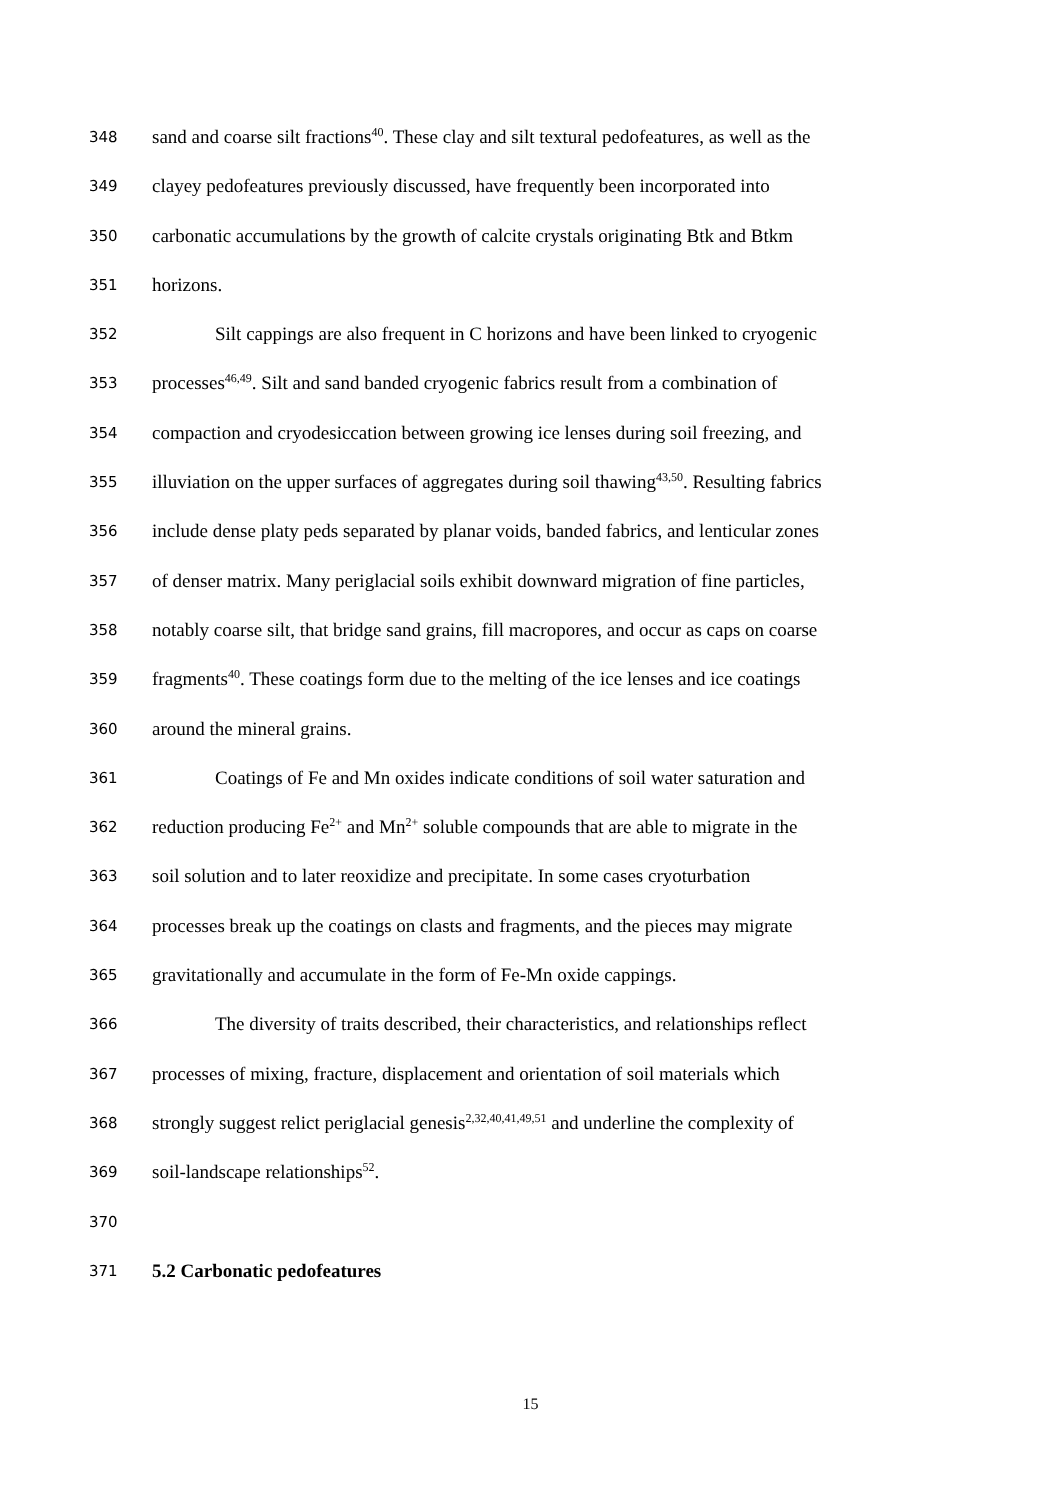348 sand and coarse silt fractions<sup>40</sup>. These clay and silt textural pedofeatures, as well as the
349 clayey pedofeatures previously discussed, have frequently been incorporated into
350 carbonatic accumulations by the growth of calcite crystals originating Btk and Btkm
351 horizons.
352 Silt cappings are also frequent in C horizons and have been linked to cryogenic
353 processes<sup>46,49</sup>. Silt and sand banded cryogenic fabrics result from a combination of
354 compaction and cryodesiccation between growing ice lenses during soil freezing, and
355 illuviation on the upper surfaces of aggregates during soil thawing<sup>43,50</sup>. Resulting fabrics
356 include dense platy peds separated by planar voids, banded fabrics, and lenticular zones
357 of denser matrix. Many periglacial soils exhibit downward migration of fine particles,
358 notably coarse silt, that bridge sand grains, fill macropores, and occur as caps on coarse
359 fragments<sup>40</sup>. These coatings form due to the melting of the ice lenses and ice coatings
360 around the mineral grains.
361 Coatings of Fe and Mn oxides indicate conditions of soil water saturation and
362 reduction producing Fe<sup>2+</sup> and Mn<sup>2+</sup> soluble compounds that are able to migrate in the
363 soil solution and to later reoxidize and precipitate. In some cases cryoturbation
364 processes break up the coatings on clasts and fragments, and the pieces may migrate
365 gravitationally and accumulate in the form of Fe-Mn oxide cappings.
366 The diversity of traits described, their characteristics, and relationships reflect
367 processes of mixing, fracture, displacement and orientation of soil materials which
368 strongly suggest relict periglacial genesis<sup>2,32,40,41,49,51</sup> and underline the complexity of
369 soil-landscape relationships<sup>52</sup>.
370
371 5.2 Carbonatic pedofeatures
15